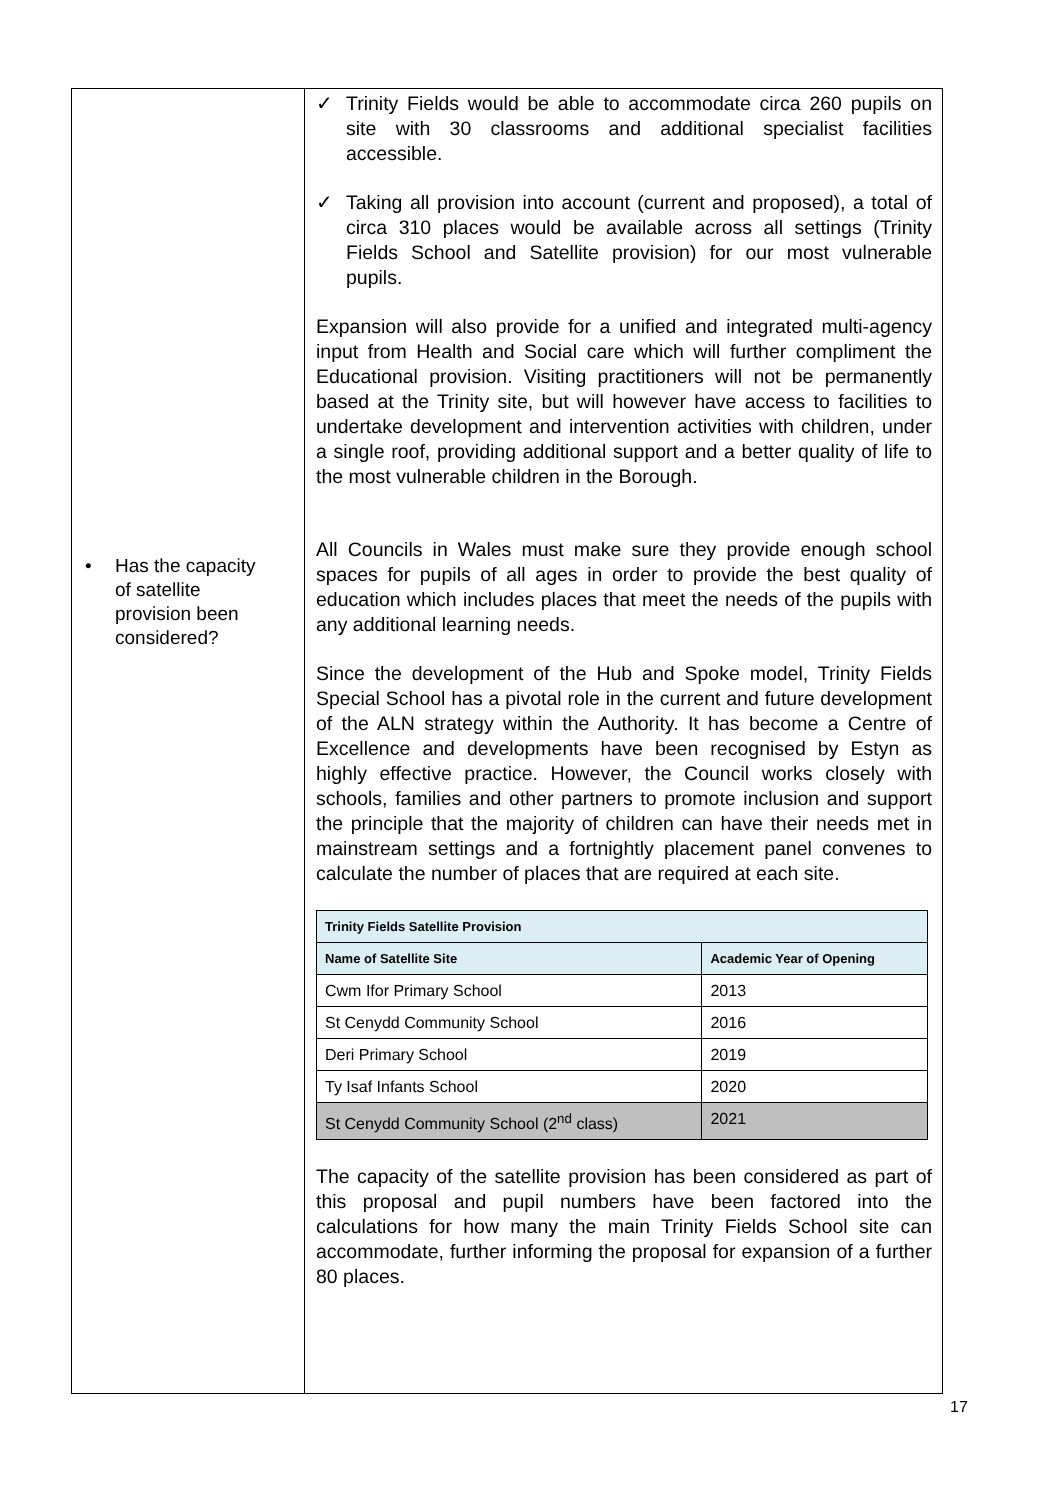| • Has the capacity of satellite provision been considered? | ✓ Trinity Fields would be able to accommodate circa 260 pupils on site with 30 classrooms and additional specialist facilities accessible. ✓ Taking all provision into account (current and proposed), a total of circa 310 places would be available across all settings (Trinity Fields School and Satellite provision) for our most vulnerable pupils. Expansion will also provide for a unified and integrated multi-agency input from Health and Social care which will further compliment the Educational provision. Visiting practitioners will not be permanently based at the Trinity site, but will however have access to facilities to undertake development and intervention activities with children, under a single roof, providing additional support and a better quality of life to the most vulnerable children in the Borough. All Councils in Wales must make sure they provide enough school spaces for pupils of all ages in order to provide the best quality of education which includes places that meet the needs of the pupils with any additional learning needs. Since the development of the Hub and Spoke model, Trinity Fields Special School has a pivotal role in the current and future development of the ALN strategy within the Authority. It has become a Centre of Excellence and developments have been recognised by Estyn as highly effective practice. However, the Council works closely with schools, families and other partners to promote inclusion and support the principle that the majority of children can have their needs met in mainstream settings and a fortnightly placement panel convenes to calculate the number of places that are required at each site. / Trinity Fields Satellite Provision / / / Name of Satellite Site / Academic Year of Opening / / Cwm Ifor Primary School / 2013 / / St Cenydd Community School / 2016 / / Deri Primary School / 2019 / / Ty Isaf Infants School / 2020 / / St Cenydd Community School (2<sup>nd</sup> class) / 2021 / The capacity of the satellite provision has been considered as part of this proposal and pupil numbers have been factored into the calculations for how many the main Trinity Fields School site can accommodate, further informing the proposal for expansion of a further 80 places. |
17